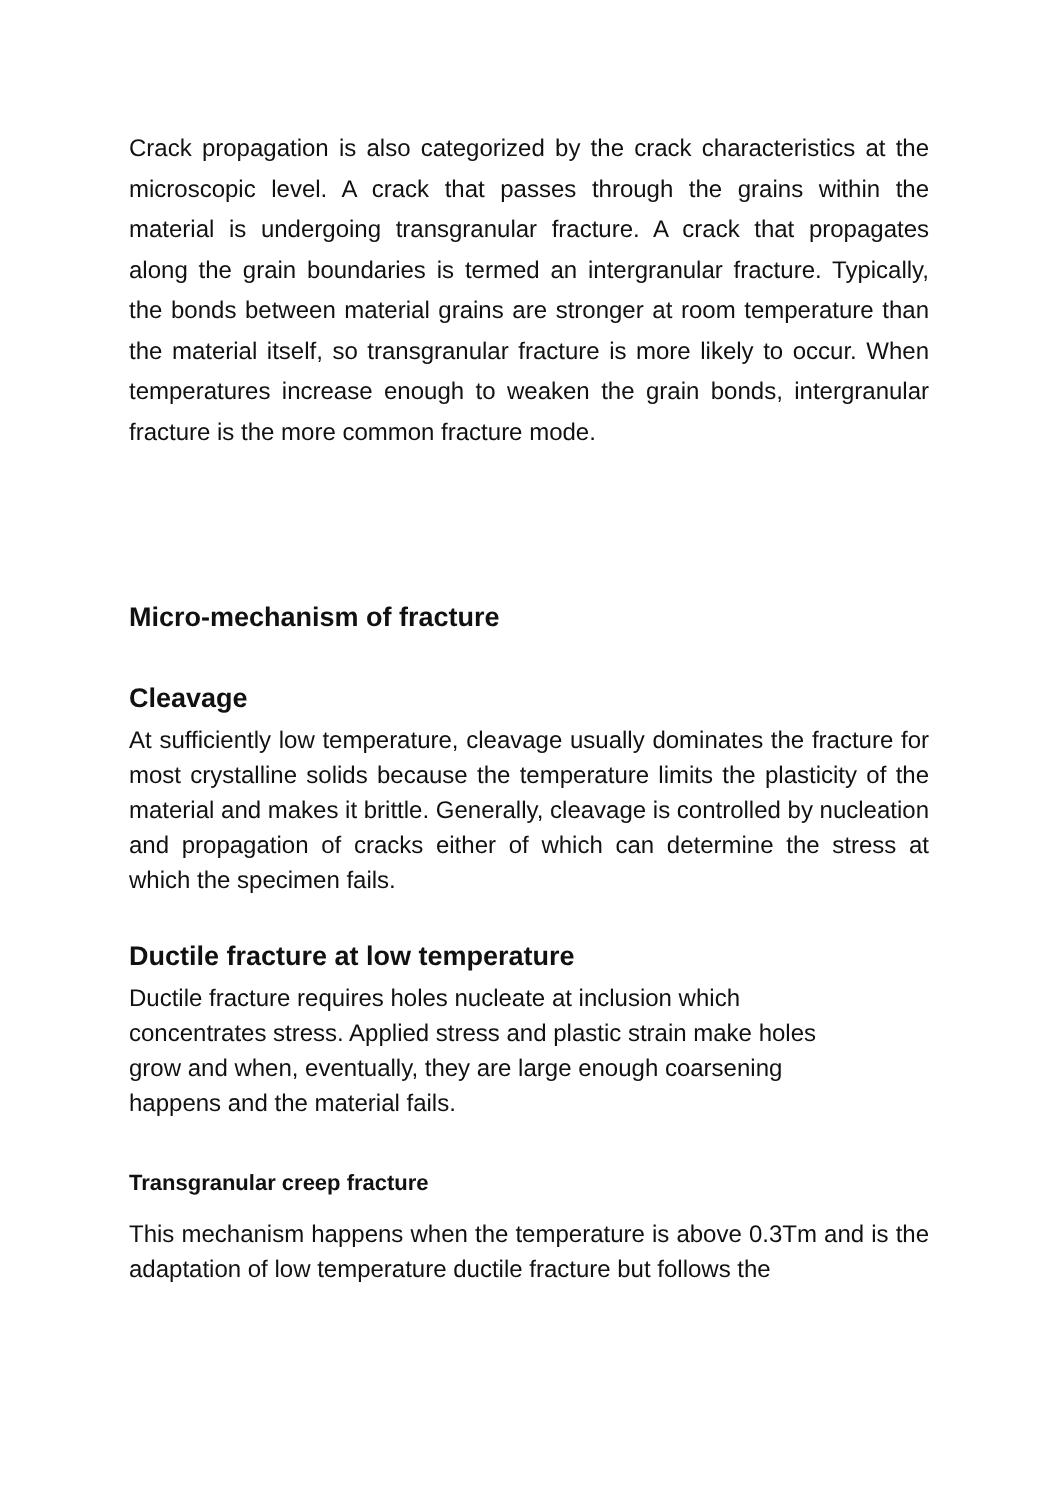Crack propagation is also categorized by the crack characteristics at the microscopic level. A crack that passes through the grains within the material is undergoing transgranular fracture. A crack that propagates along the grain boundaries is termed an intergranular fracture. Typically, the bonds between material grains are stronger at room temperature than the material itself, so transgranular fracture is more likely to occur. When temperatures increase enough to weaken the grain bonds, intergranular fracture is the more common fracture mode.
Micro-mechanism of fracture
Cleavage
At sufficiently low temperature, cleavage usually dominates the fracture for most crystalline solids because the temperature limits the plasticity of the material and makes it brittle. Generally, cleavage is controlled by nucleation and propagation of cracks either of which can determine the stress at which the specimen fails.
Ductile fracture at low temperature
Ductile fracture requires holes nucleate at inclusion which
concentrates stress. Applied stress and plastic strain make holes
grow and when, eventually, they are large enough coarsening
happens and the material fails.
Transgranular creep fracture
This mechanism happens when the temperature is above 0.3Tm and is the adaptation of low temperature ductile fracture but follows the